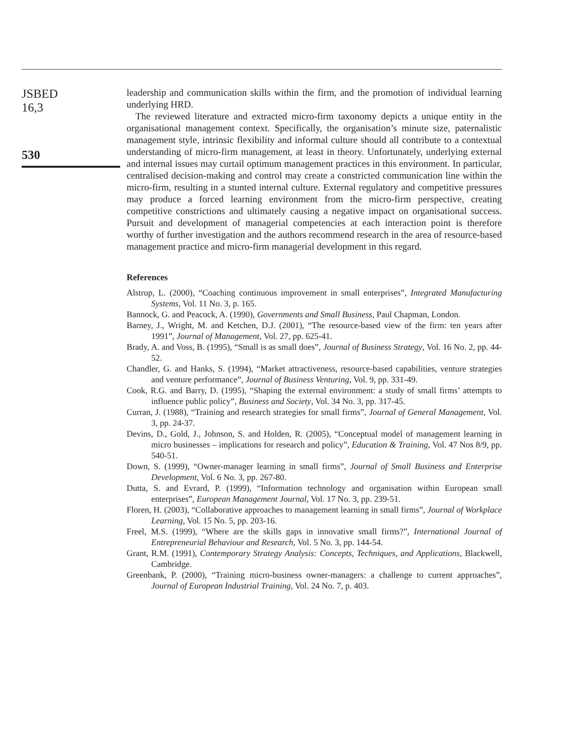JSBED
16,3
530
leadership and communication skills within the firm, and the promotion of individual learning underlying HRD.
The reviewed literature and extracted micro-firm taxonomy depicts a unique entity in the organisational management context. Specifically, the organisation’s minute size, paternalistic management style, intrinsic flexibility and informal culture should all contribute to a contextual understanding of micro-firm management, at least in theory. Unfortunately, underlying external and internal issues may curtail optimum management practices in this environment. In particular, centralised decision-making and control may create a constricted communication line within the micro-firm, resulting in a stunted internal culture. External regulatory and competitive pressures may produce a forced learning environment from the micro-firm perspective, creating competitive constrictions and ultimately causing a negative impact on organisational success. Pursuit and development of managerial competencies at each interaction point is therefore worthy of further investigation and the authors recommend research in the area of resource-based management practice and micro-firm managerial development in this regard.
References
Alstrup, L. (2000), “Coaching continuous improvement in small enterprises”, Integrated Manufacturing Systems, Vol. 11 No. 3, p. 165.
Bannock, G. and Peacock, A. (1990), Governments and Small Business, Paul Chapman, London.
Barney, J., Wright, M. and Ketchen, D.J. (2001), “The resource-based view of the firm: ten years after 1991”, Journal of Management, Vol. 27, pp. 625-41.
Brady, A. and Voss, B. (1995), “Small is as small does”, Journal of Business Strategy, Vol. 16 No. 2, pp. 44-52.
Chandler, G. and Hanks, S. (1994), “Market attractiveness, resource-based capabilities, venture strategies and venture performance”, Journal of Business Venturing, Vol. 9, pp. 331-49.
Cook, R.G. and Barry, D. (1995), “Shaping the external environment: a study of small firms’ attempts to influence public policy”, Business and Society, Vol. 34 No. 3, pp. 317-45.
Curran, J. (1988), “Training and research strategies for small firms”, Journal of General Management, Vol. 3, pp. 24-37.
Devins, D., Gold, J., Johnson, S. and Holden, R. (2005), “Conceptual model of management learning in micro businesses – implications for research and policy”, Education & Training, Vol. 47 Nos 8/9, pp. 540-51.
Down, S. (1999), “Owner-manager learning in small firms”, Journal of Small Business and Enterprise Development, Vol. 6 No. 3, pp. 267-80.
Dutta, S. and Evrard, P. (1999), “Information technology and organisation within European small enterprises”, European Management Journal, Vol. 17 No. 3, pp. 239-51.
Floren, H. (2003), “Collaborative approaches to management learning in small firms”, Journal of Workplace Learning, Vol. 15 No. 5, pp. 203-16.
Freel, M.S. (1999), “Where are the skills gaps in innovative small firms?”, International Journal of Entrepreneurial Behaviour and Research, Vol. 5 No. 3, pp. 144-54.
Grant, R.M. (1991), Contemporary Strategy Analysis: Concepts, Techniques, and Applications, Blackwell, Cambridge.
Greenbank, P. (2000), “Training micro-business owner-managers: a challenge to current approaches”, Journal of European Industrial Training, Vol. 24 No. 7, p. 403.